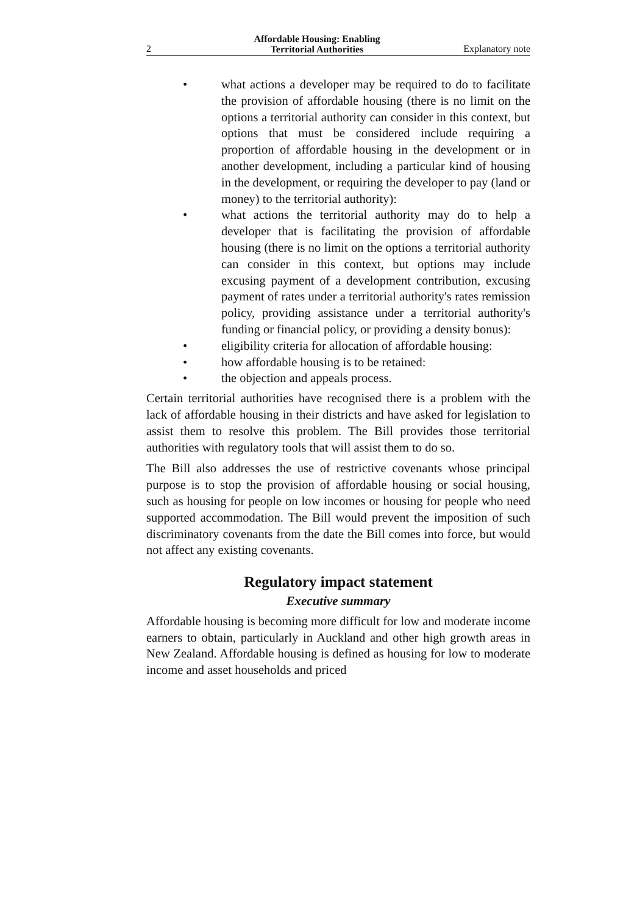2 Affordable Housing: Enabling
Territorial Authorities Explanatory note
• what actions a developer may be required to do to facilitate the provision of affordable housing (there is no limit on the options a territorial authority can consider in this context, but options that must be considered include requiring a proportion of affordable housing in the development or in another development, including a particular kind of housing in the development, or requiring the developer to pay (land or money) to the territorial authority):
• what actions the territorial authority may do to help a developer that is facilitating the provision of affordable housing (there is no limit on the options a territorial authority can consider in this context, but options may include excusing payment of a development contribution, excusing payment of rates under a territorial authority's rates remission policy, providing assistance under a territorial authority's funding or financial policy, or providing a density bonus):
• eligibility criteria for allocation of affordable housing:
• how affordable housing is to be retained:
• the objection and appeals process.
Certain territorial authorities have recognised there is a problem with the lack of affordable housing in their districts and have asked for legislation to assist them to resolve this problem. The Bill provides those territorial authorities with regulatory tools that will assist them to do so.
The Bill also addresses the use of restrictive covenants whose principal purpose is to stop the provision of affordable housing or social housing, such as housing for people on low incomes or housing for people who need supported accommodation. The Bill would prevent the imposition of such discriminatory covenants from the date the Bill comes into force, but would not affect any existing covenants.
Regulatory impact statement
Executive summary
Affordable housing is becoming more difficult for low and moderate income earners to obtain, particularly in Auckland and other high growth areas in New Zealand. Affordable housing is defined as housing for low to moderate income and asset households and priced